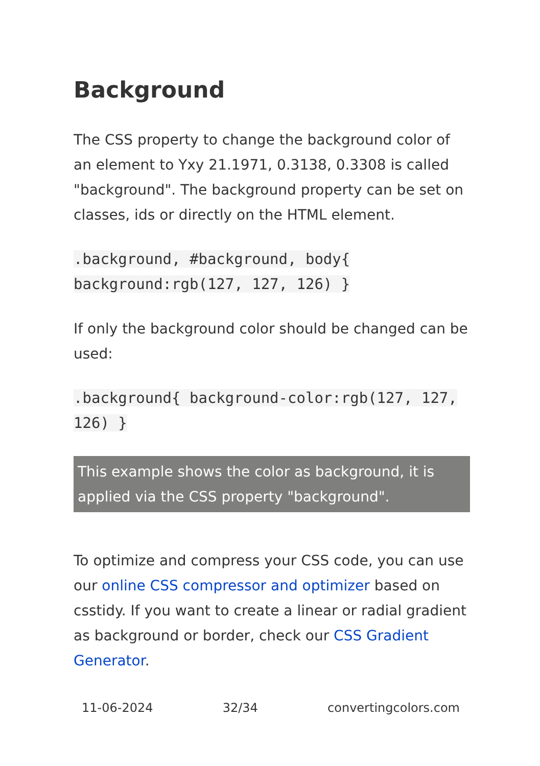Background
The CSS property to change the background color of an element to Yxy 21.1971, 0.3138, 0.3308 is called "background". The background property can be set on classes, ids or directly on the HTML element.
.background, #background, body{ background:rgb(127, 127, 126) }
If only the background color should be changed can be used:
.background{ background-color:rgb(127, 127, 126) }
This example shows the color as background, it is applied via the CSS property "background".
To optimize and compress your CSS code, you can use our online CSS compressor and optimizer based on csstidy. If you want to create a linear or radial gradient as background or border, check our CSS Gradient Generator.
11-06-2024 32/34 convertingcolors.com